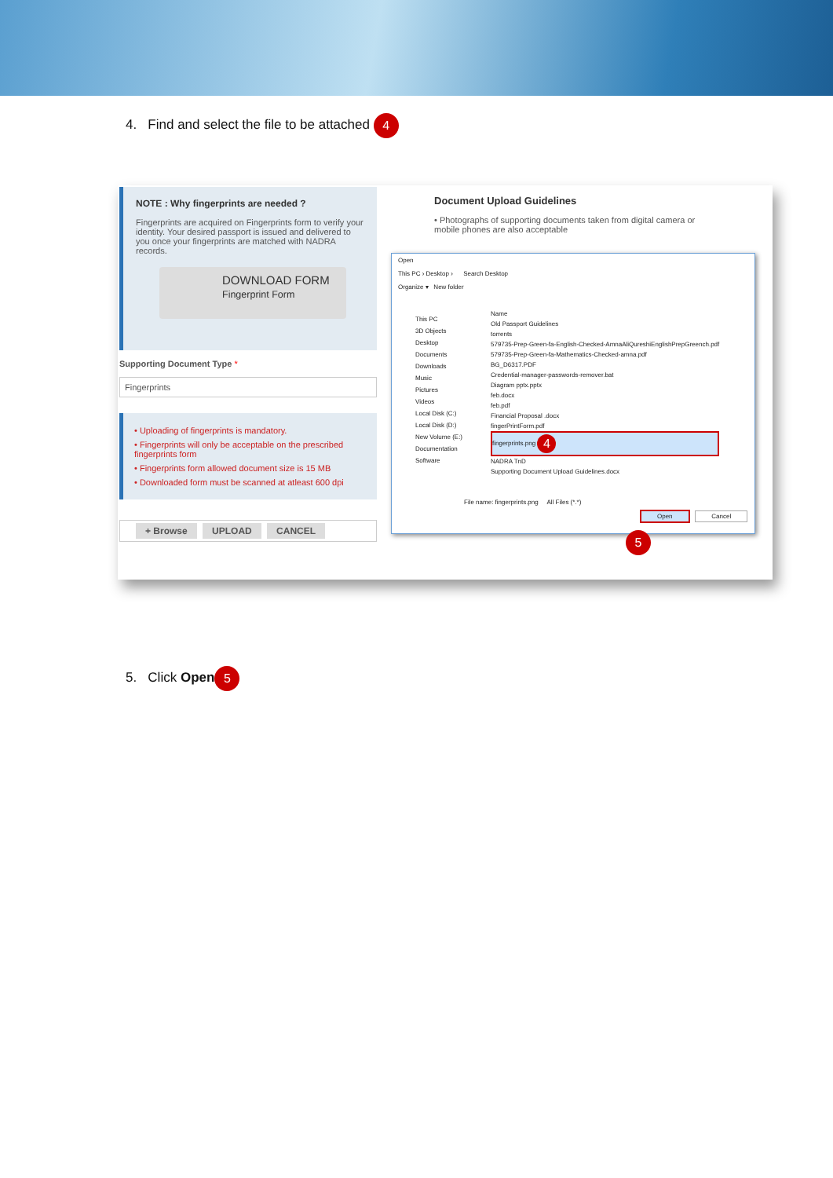4. Find and select the file to be attached 4
NOTE : Why fingerprints are needed ?
Fingerprints are acquired on Fingerprints form to verify your identity. Your desired passport is issued and delivered to you once your fingerprints are matched with NADRA records.
DOWNLOAD FORM
Fingerprint Form
Supporting Document Type *
Fingerprints
• Uploading of fingerprints is mandatory.
• Fingerprints will only be acceptable on the prescribed fingerprints form
• Fingerprints form allowed document size is 15 MB
• Downloaded form must be scanned at atleast 600 dpi
+ Browse UPLOAD CANCEL
Document Upload Guidelines
• Photographs of supporting documents taken from digital camera or mobile phones are also acceptable
Open
This PC › Desktop › Search Desktop
Organize ▾ New folder
This PC
3D Objects
Desktop
Documents
Downloads
Music
Pictures
Videos
Local Disk (C:)
Local Disk (D:)
New Volume (E:)
Documentation
Software
Name
Old Passport Guidelines
torrents
579735-Prep-Green-fa-English-Checked-AmnaAliQureshiEnglishPrepGreench.pdf
579735-Prep-Green-fa-Mathematics-Checked-amna.pdf
BG_D6317.PDF
Credential-manager-passwords-remover.bat
Diagram pptx.pptx
feb.docx
feb.pdf
Financial Proposal .docx
fingerPrintForm.pdf
fingerprints.png 4
NADRA TnD
Supporting Document Upload Guidelines.docx
File name: fingerprints.png All Files (*.*)
Open Cancel
5
5. Click Open 5